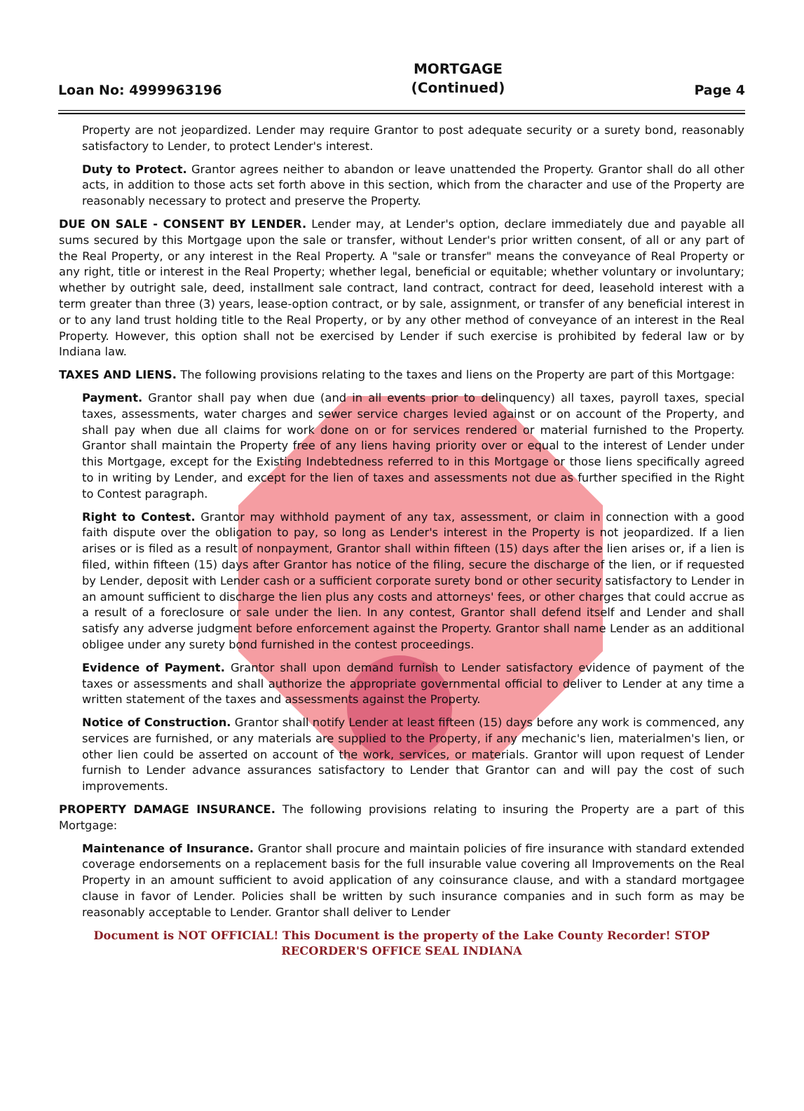Loan No: 4999963196
MORTGAGE
(Continued)
Page 4
Property are not jeopardized. Lender may require Grantor to post adequate security or a surety bond, reasonably satisfactory to Lender, to protect Lender's interest.
Duty to Protect. Grantor agrees neither to abandon or leave unattended the Property. Grantor shall do all other acts, in addition to those acts set forth above in this section, which from the character and use of the Property are reasonably necessary to protect and preserve the Property.
DUE ON SALE - CONSENT BY LENDER. Lender may, at Lender's option, declare immediately due and payable all sums secured by this Mortgage upon the sale or transfer, without Lender's prior written consent, of all or any part of the Real Property, or any interest in the Real Property. A "sale or transfer" means the conveyance of Real Property or any right, title or interest in the Real Property; whether legal, beneficial or equitable; whether voluntary or involuntary; whether by outright sale, deed, installment sale contract, land contract, contract for deed, leasehold interest with a term greater than three (3) years, lease-option contract, or by sale, assignment, or transfer of any beneficial interest in or to any land trust holding title to the Real Property, or by any other method of conveyance of an interest in the Real Property. However, this option shall not be exercised by Lender if such exercise is prohibited by federal law or by Indiana law.
TAXES AND LIENS. The following provisions relating to the taxes and liens on the Property are part of this Mortgage:
Payment. Grantor shall pay when due (and in all events prior to delinquency) all taxes, payroll taxes, special taxes, assessments, water charges and sewer service charges levied against or on account of the Property, and shall pay when due all claims for work done on or for services rendered or material furnished to the Property. Grantor shall maintain the Property free of any liens having priority over or equal to the interest of Lender under this Mortgage, except for the Existing Indebtedness referred to in this Mortgage or those liens specifically agreed to in writing by Lender, and except for the lien of taxes and assessments not due as further specified in the Right to Contest paragraph.
Right to Contest. Grantor may withhold payment of any tax, assessment, or claim in connection with a good faith dispute over the obligation to pay, so long as Lender's interest in the Property is not jeopardized. If a lien arises or is filed as a result of nonpayment, Grantor shall within fifteen (15) days after the lien arises or, if a lien is filed, within fifteen (15) days after Grantor has notice of the filing, secure the discharge of the lien, or if requested by Lender, deposit with Lender cash or a sufficient corporate surety bond or other security satisfactory to Lender in an amount sufficient to discharge the lien plus any costs and attorneys' fees, or other charges that could accrue as a result of a foreclosure or sale under the lien. In any contest, Grantor shall defend itself and Lender and shall satisfy any adverse judgment before enforcement against the Property. Grantor shall name Lender as an additional obligee under any surety bond furnished in the contest proceedings.
Evidence of Payment. Grantor shall upon demand furnish to Lender satisfactory evidence of payment of the taxes or assessments and shall authorize the appropriate governmental official to deliver to Lender at any time a written statement of the taxes and assessments against the Property.
Notice of Construction. Grantor shall notify Lender at least fifteen (15) days before any work is commenced, any services are furnished, or any materials are supplied to the Property, if any mechanic's lien, materialmen's lien, or other lien could be asserted on account of the work, services, or materials. Grantor will upon request of Lender furnish to Lender advance assurances satisfactory to Lender that Grantor can and will pay the cost of such improvements.
PROPERTY DAMAGE INSURANCE. The following provisions relating to insuring the Property are a part of this Mortgage:
Maintenance of Insurance. Grantor shall procure and maintain policies of fire insurance with standard extended coverage endorsements on a replacement basis for the full insurable value covering all Improvements on the Real Property in an amount sufficient to avoid application of any coinsurance clause, and with a standard mortgagee clause in favor of Lender. Policies shall be written by such insurance companies and in such form as may be reasonably acceptable to Lender. Grantor shall deliver to Lender
Document is NOT OFFICIAL! This Document is the property of the Lake County Recorder! STOP RECORDER'S OFFICE SEAL INDIANA